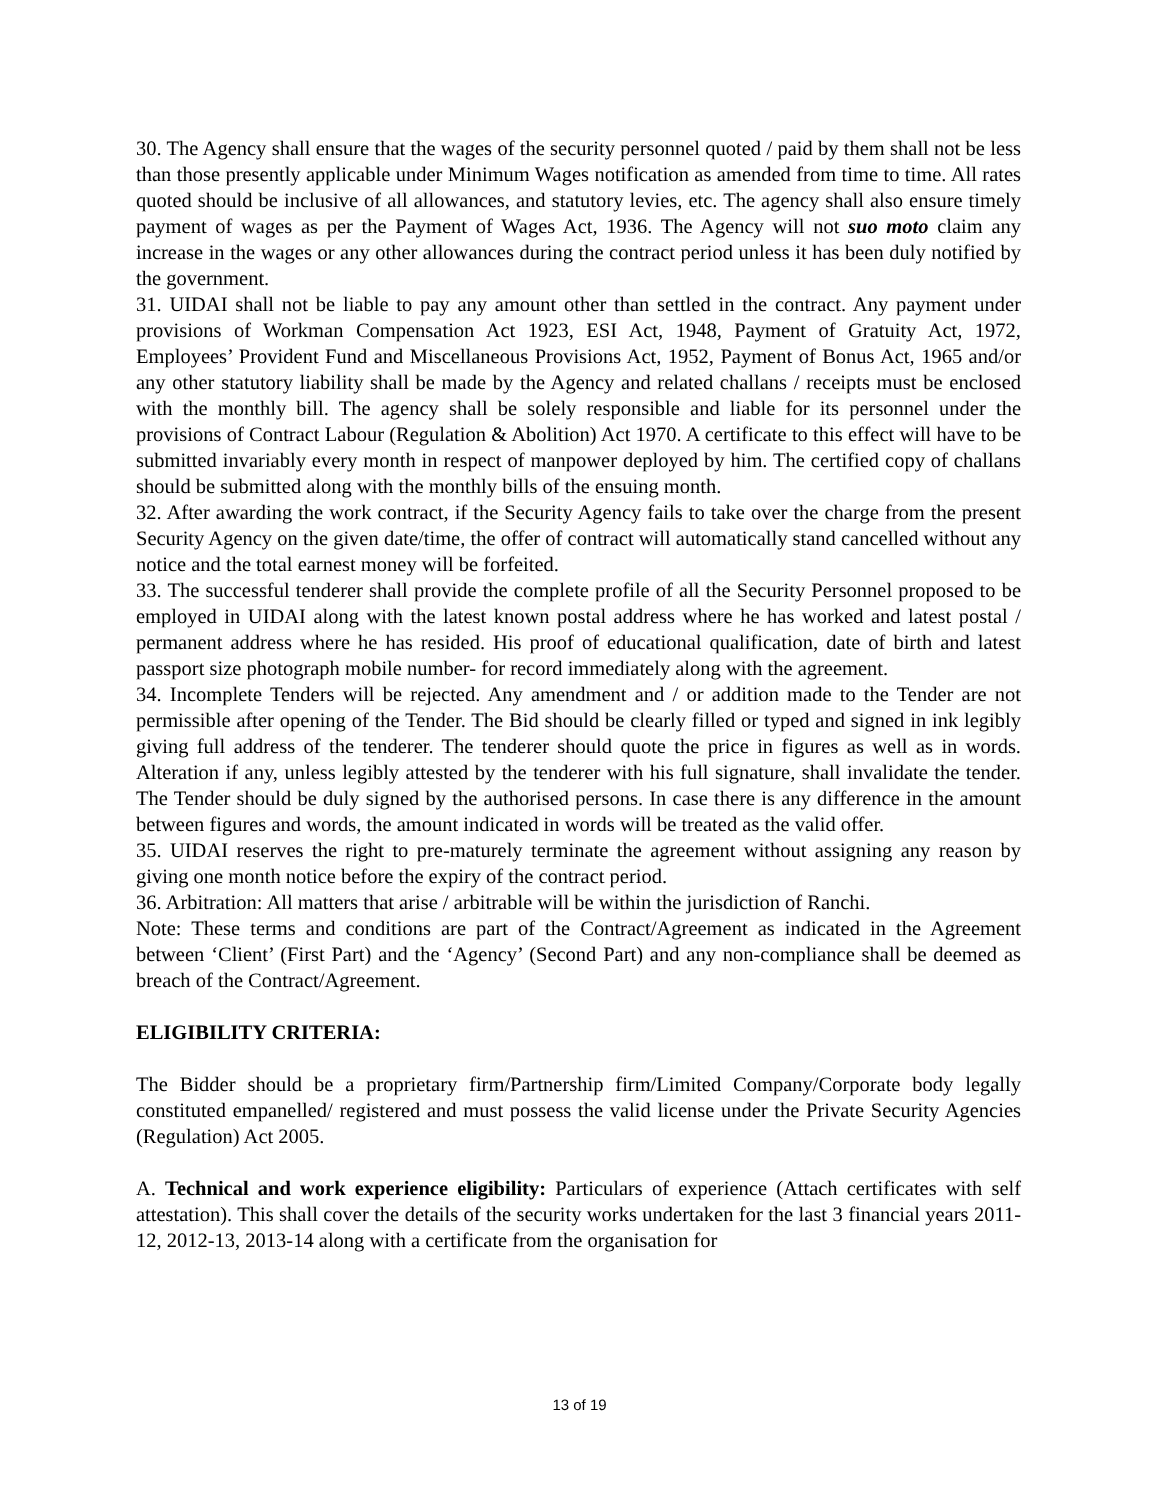30. The Agency shall ensure that the wages of the security personnel quoted / paid by them shall not be less than those presently applicable under Minimum Wages notification as amended from time to time. All rates quoted should be inclusive of all allowances, and statutory levies, etc. The agency shall also ensure timely payment of wages as per the Payment of Wages Act, 1936. The Agency will not suo moto claim any increase in the wages or any other allowances during the contract period unless it has been duly notified by the government.
31. UIDAI shall not be liable to pay any amount other than settled in the contract. Any payment under provisions of Workman Compensation Act 1923, ESI Act, 1948, Payment of Gratuity Act, 1972, Employees’ Provident Fund and Miscellaneous Provisions Act, 1952, Payment of Bonus Act, 1965 and/or any other statutory liability shall be made by the Agency and related challans / receipts must be enclosed with the monthly bill. The agency shall be solely responsible and liable for its personnel under the provisions of Contract Labour (Regulation & Abolition) Act 1970. A certificate to this effect will have to be submitted invariably every month in respect of manpower deployed by him. The certified copy of challans should be submitted along with the monthly bills of the ensuing month.
32. After awarding the work contract, if the Security Agency fails to take over the charge from the present Security Agency on the given date/time, the offer of contract will automatically stand cancelled without any notice and the total earnest money will be forfeited.
33. The successful tenderer shall provide the complete profile of all the Security Personnel proposed to be employed in UIDAI along with the latest known postal address where he has worked and latest postal / permanent address where he has resided. His proof of educational qualification, date of birth and latest passport size photograph mobile number- for record immediately along with the agreement.
34. Incomplete Tenders will be rejected. Any amendment and / or addition made to the Tender are not permissible after opening of the Tender. The Bid should be clearly filled or typed and signed in ink legibly giving full address of the tenderer. The tenderer should quote the price in figures as well as in words. Alteration if any, unless legibly attested by the tenderer with his full signature, shall invalidate the tender. The Tender should be duly signed by the authorised persons. In case there is any difference in the amount between figures and words, the amount indicated in words will be treated as the valid offer.
35. UIDAI reserves the right to pre-maturely terminate the agreement without assigning any reason by giving one month notice before the expiry of the contract period.
36. Arbitration: All matters that arise / arbitrable will be within the jurisdiction of Ranchi.
Note: These terms and conditions are part of the Contract/Agreement as indicated in the Agreement between ‘Client’ (First Part) and the ‘Agency’ (Second Part) and any non-compliance shall be deemed as breach of the Contract/Agreement.
ELIGIBILITY CRITERIA:
The Bidder should be a proprietary firm/Partnership firm/Limited Company/Corporate body legally constituted empanelled/ registered and must possess the valid license under the Private Security Agencies (Regulation) Act 2005.
A. Technical and work experience eligibility: Particulars of experience (Attach certificates with self attestation). This shall cover the details of the security works undertaken for the last 3 financial years 2011-12, 2012-13, 2013-14 along with a certificate from the organisation for
13 of 19